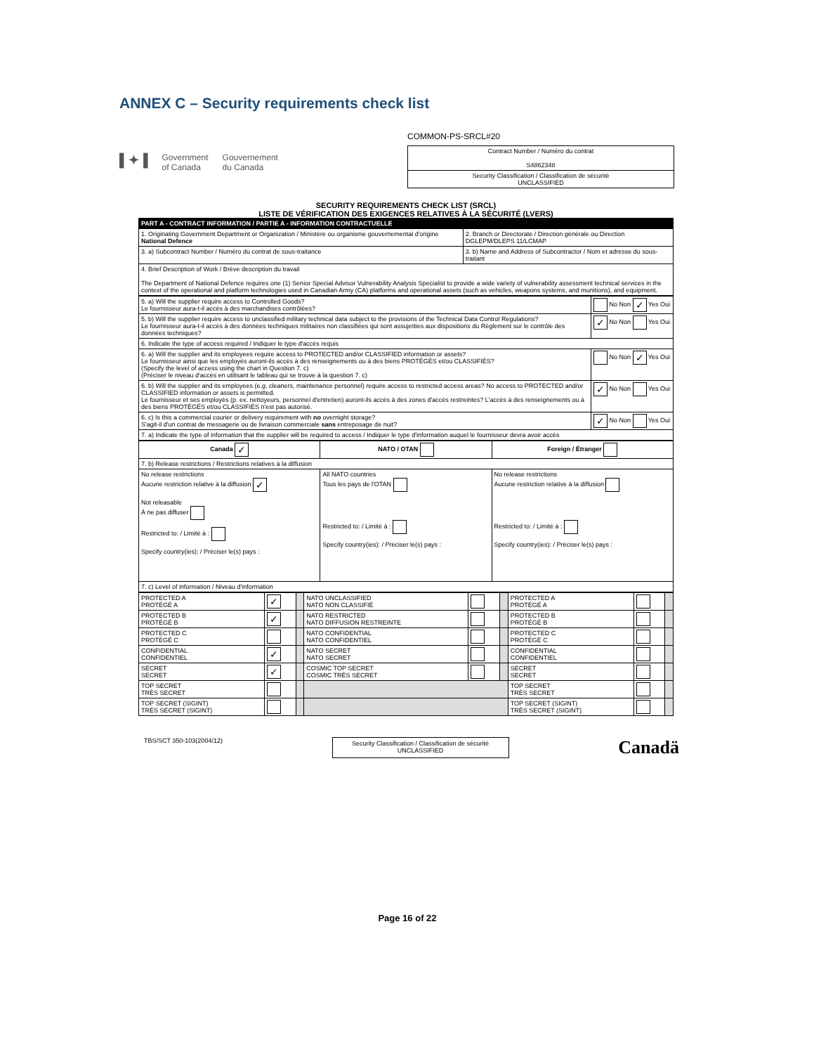ANNEX C – Security requirements check list
▌✦▐ Government
of Canada Gouvernement
du Canada
COMMON-PS-SRCL#20
| Contract Number / Numéro du contrat S4862348 |
| Security Classification / Classification de sécurité UNCLASSIFIED |
SECURITY REQUIREMENTS CHECK LIST (SRCL)
LISTE DE VÉRIFICATION DES EXIGENCES RELATIVES À LA SÉCURITÉ (LVERS)
| PART A - CONTRACT INFORMATION / PARTIE A - INFORMATION CONTRACTUELLE | | |
| --- | --- | --- |
| 1. Originating Government Department or Organization / Ministère ou organisme gouvernemental d'origine National Defence | | 2. Branch or Directorate / Direction générale ou Direction DGLEPM/DLEPS 11/LCMAP |
| 3. a) Subcontract Number / Numéro du contrat de sous-traitance | 3. b) Name and Address of Subcontractor / Nom et adresse du sous-traitant | |
| 4. Brief Description of Work / Brève description du travail The Department of National Defence requires one (1) Senior Special Advisor Vulnerability Analysis Specialist to provide a wide variety of vulnerability assessment technical services in the context of the operational and platform technologies used in Canadian Army (CA) platforms and operational assets (such as vehicles, weapons systems, and munitions), and equipment. | | |
| 5. a) Will the supplier require access to Controlled Goods? Le fournisseur aura-t-il accès à des marchandises contrôlées? | No Non ✓ Yes Oui |
| 5. b) Will the supplier require access to unclassified military technical data subject to the provisions of the Technical Data Control Regulations? Le fournisseur aura-t-il accès à des données techniques militaires non classifiées qui sont assujetties aux dispositions du Règlement sur le contrôle des données techniques? | ✓ No Non Yes Oui |
| 6. Indicate the type of access required / Indiquer le type d'accès requis | |
| 6. a) Will the supplier and its employees require access to PROTECTED and/or CLASSIFIED information or assets? Le fournisseur ainsi que les employés auront-ils accès à des renseignements ou à des biens PROTÉGÉS et/ou CLASSIFIÉS? (Specify the level of access using the chart in Question 7. c) (Préciser le niveau d'accès en utilisant le tableau qui se trouve à la question 7. c) | No Non ✓ Yes Oui |
| 6. b) Will the supplier and its employees (e.g. cleaners, maintenance personnel) require access to restricted access areas? No access to PROTECTED and/or CLASSIFIED information or assets is permitted. Le fournisseur et ses employés (p. ex. nettoyeurs, personnel d'entretien) auront-ils accès à des zones d'accès restreintes? L'accès à des renseignements ou à des biens PROTÉGÉS et/ou CLASSIFIÉS n'est pas autorisé. | ✓ No Non Yes Oui |
| 6. c) Is this a commercial courier or delivery requirement with no overnight storage? S'agit-il d'un contrat de messagerie ou de livraison commerciale sans entreposage de nuit? | ✓ No Non Yes Oui |
| 7. a) Indicate the type of information that the supplier will be required to access / Indiquer le type d'information auquel le fournisseur devra avoir accès | |
| Canada ✓ | NATO / OTAN | Foreign / Étranger |
| 7. b) Release restrictions / Restrictions relatives à la diffusion | | |
| No release restrictions Aucune restriction relative à la diffusion ✓ Not releasable À ne pas diffuser Restricted to: / Limité à : Specify country(ies): / Préciser le(s) pays : | All NATO countries Tous les pays de l'OTAN Restricted to: / Limité à : Specify country(ies): / Préciser le(s) pays : | No release restrictions Aucune restriction relative à la diffusion Restricted to: / Limité à : Specify country(ies): / Préciser le(s) pays : |
| 7. c) Level of information / Niveau d'information | | |
| PROTECTED A PROTÉGÉ A | ✓ | | NATO UNCLASSIFIED NATO NON CLASSIFIÉ | | | PROTECTED A PROTÉGÉ A | | |
| PROTECTED B PROTÉGÉ B | ✓ | | NATO RESTRICTED NATO DIFFUSION RESTREINTE | | | PROTECTED B PROTÉGÉ B | | |
| PROTECTED C PROTÉGÉ C | | | NATO CONFIDENTIAL NATO CONFIDENTIEL | | | PROTECTED C PROTÉGÉ C | | |
| CONFIDENTIAL CONFIDENTIEL | ✓ | | NATO SECRET NATO SECRET | | | CONFIDENTIAL CONFIDENTIEL | | |
| SECRET SECRET | ✓ | | COSMIC TOP SECRET COSMIC TRÈS SECRET | | | SECRET SECRET | | |
| TOP SECRET TRÈS SECRET | | | | | | TOP SECRET TRÈS SECRET | | |
| TOP SECRET (SIGINT) TRÈS SECRET (SIGINT) | | | | | | TOP SECRET (SIGINT) TRÈS SECRET (SIGINT) | | |
TBS/SCT 350-103(2004/12)
Security Classification / Classification de sécurité
UNCLASSIFIED
Canadä
Page 16 of 22